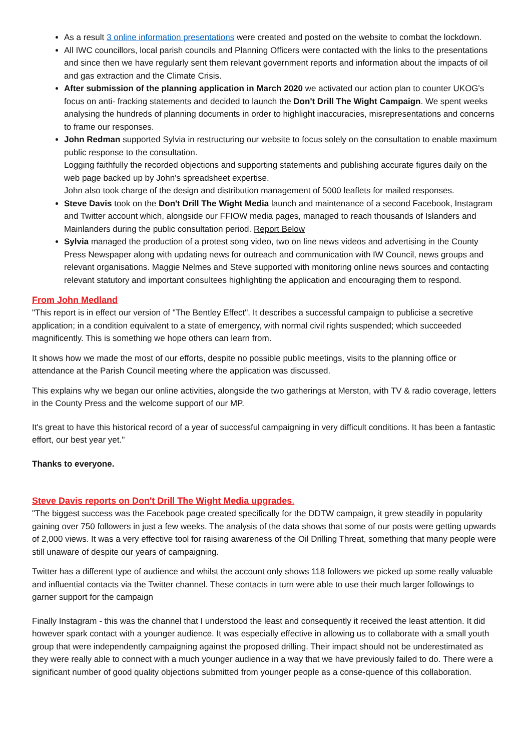As a result 3 online information presentations were created and posted on the website to combat the lockdown.
All IWC councillors, local parish councils and Planning Officers were contacted with the links to the presentations and since then we have regularly sent them relevant government reports and information about the impacts of oil and gas extraction and the Climate Crisis.
After submission of the planning application in March 2020 we activated our action plan to counter UKOG's focus on anti- fracking statements and decided to launch the Don't Drill The Wight Campaign. We spent weeks analysing the hundreds of planning documents in order to highlight inaccuracies, misrepresentations and concerns to frame our responses.
John Redman supported Sylvia in restructuring our website to focus solely on the consultation to enable maximum public response to the consultation.
Logging faithfully the recorded objections and supporting statements and publishing accurate figures daily on the web page backed up by John's spreadsheet expertise.
John also took charge of the design and distribution management of 5000 leaflets for mailed responses.
Steve Davis took on the Don't Drill The Wight Media launch and maintenance of a second Facebook, Instagram and Twitter account which, alongside our FFIOW media pages, managed to reach thousands of Islanders and Mainlanders during the public consultation period. Report Below
Sylvia managed the production of a protest song video, two on line news videos and advertising in the County Press Newspaper along with updating news for outreach and communication with IW Council, news groups and relevant organisations. Maggie Nelmes and Steve supported with monitoring online news sources and contacting relevant statutory and important consultees highlighting the application and encouraging them to respond.
From John Medland
"This report is in effect our version of "The Bentley Effect". It describes a successful campaign to publicise a secretive application; in a condition equivalent to a state of emergency, with normal civil rights suspended; which succeeded magnificently. This is something we hope others can learn from.
It shows how we made the most of our efforts, despite no possible public meetings, visits to the planning office or attendance at the Parish Council meeting where the application was discussed.
This explains why we began our online activities, alongside the two gatherings at Merston, with TV & radio coverage, letters in the County Press and the welcome support of our MP.
It's great to have this historical record of a year of successful campaigning in very difficult conditions. It has been a fantastic effort, our best year yet."
Thanks to everyone.
Steve Davis reports on Don't Drill The Wight Media upgrades.
"The biggest success was the Facebook page created specifically for the DDTW campaign, it grew steadily in popularity gaining over 750 followers in just a few weeks. The analysis of the data shows that some of our posts were getting upwards of 2,000 views. It was a very effective tool for raising awareness of the Oil Drilling Threat, something that many people were still unaware of despite our years of campaigning.
Twitter has a different type of audience and whilst the account only shows 118 followers we picked up some really valuable and influential contacts via the Twitter channel. These contacts in turn were able to use their much larger followings to garner support for the campaign
Finally Instagram - this was the channel that I understood the least and consequently it received the least attention. It did however spark contact with a younger audience. It was especially effective in allowing us to collaborate with a small youth group that were independently campaigning against the proposed drilling. Their impact should not be underestimated as they were really able to connect with a much younger audience in a way that we have previously failed to do. There were a significant number of good quality objections submitted from younger people as a conse-quence of this collaboration.